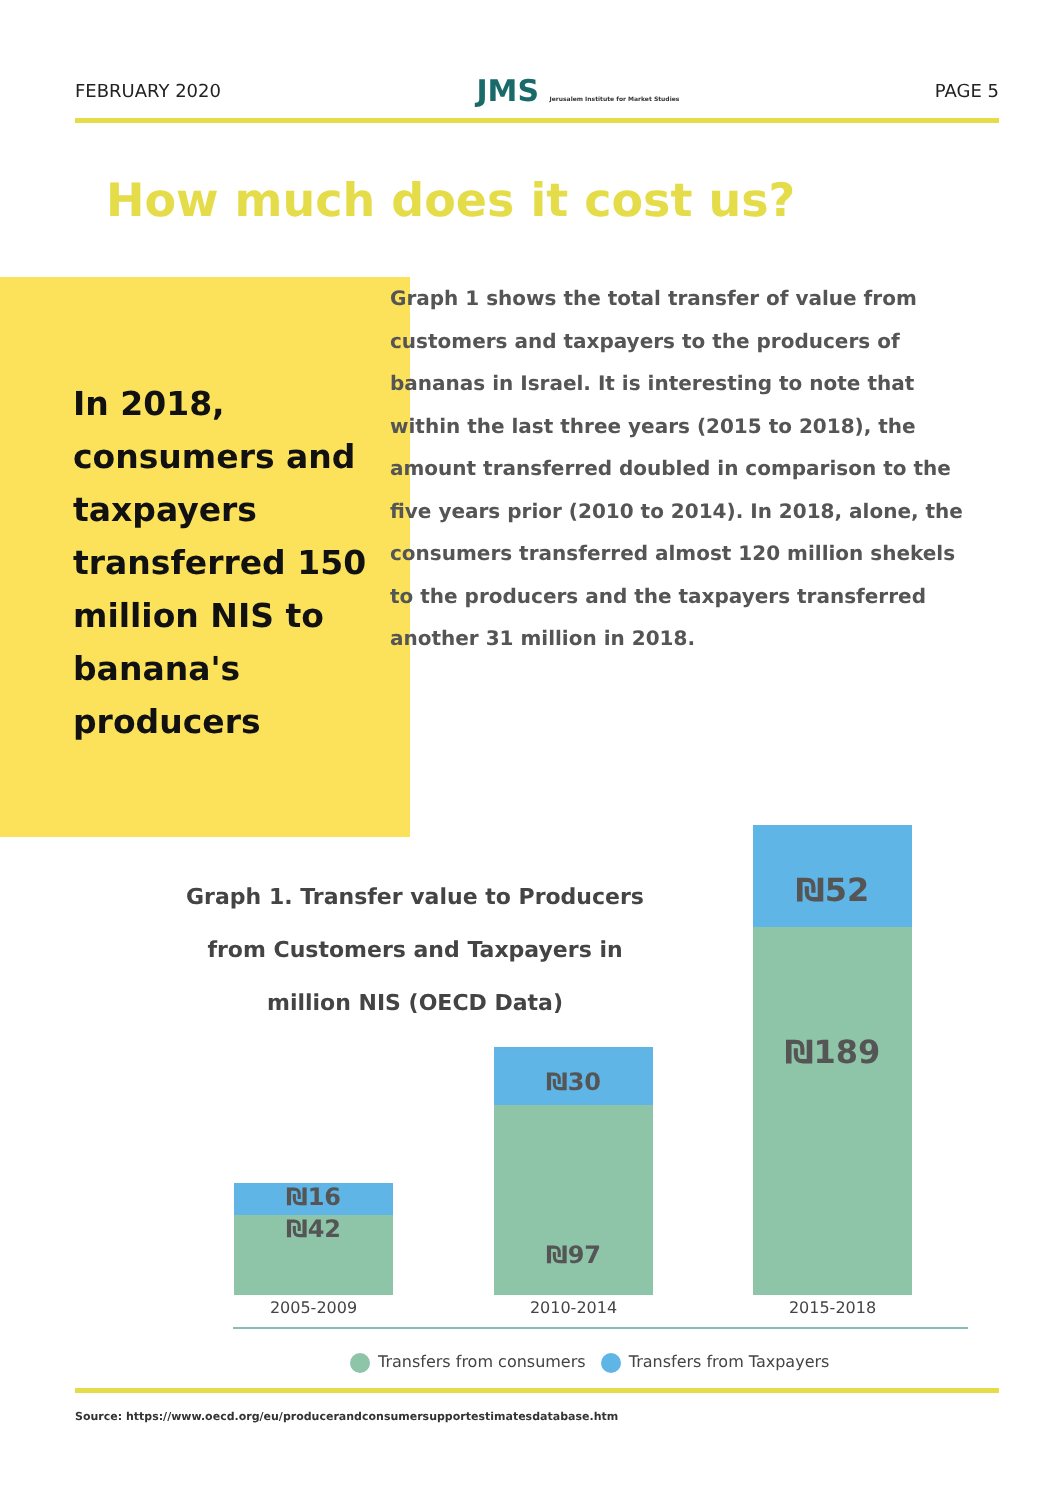FEBRUARY 2020 JMS Jerusalem Institute for Market Studies PAGE 5
How much does it cost us?
In 2018, consumers and taxpayers transferred 150 million NIS to banana's producers
Graph 1 shows the total transfer of value from customers and taxpayers to the producers of bananas in Israel. It is interesting to note that within the last three years (2015 to 2018), the amount transferred doubled in comparison to the five years prior (2010 to 2014). In 2018, alone, the consumers transferred almost 120 million shekels to the producers and the taxpayers transferred another 31 million in 2018.
Graph 1. Transfer value to Producers from Customers and Taxpayers in million NIS (OECD Data)
₪16
₪42
₪30
₪97
₪52
₪189
2005-2009 2010-2014 2015-2018
Transfers from consumers Transfers from Taxpayers
Source: https://www.oecd.org/eu/producerandconsumersupportestimatesdatabase.htm